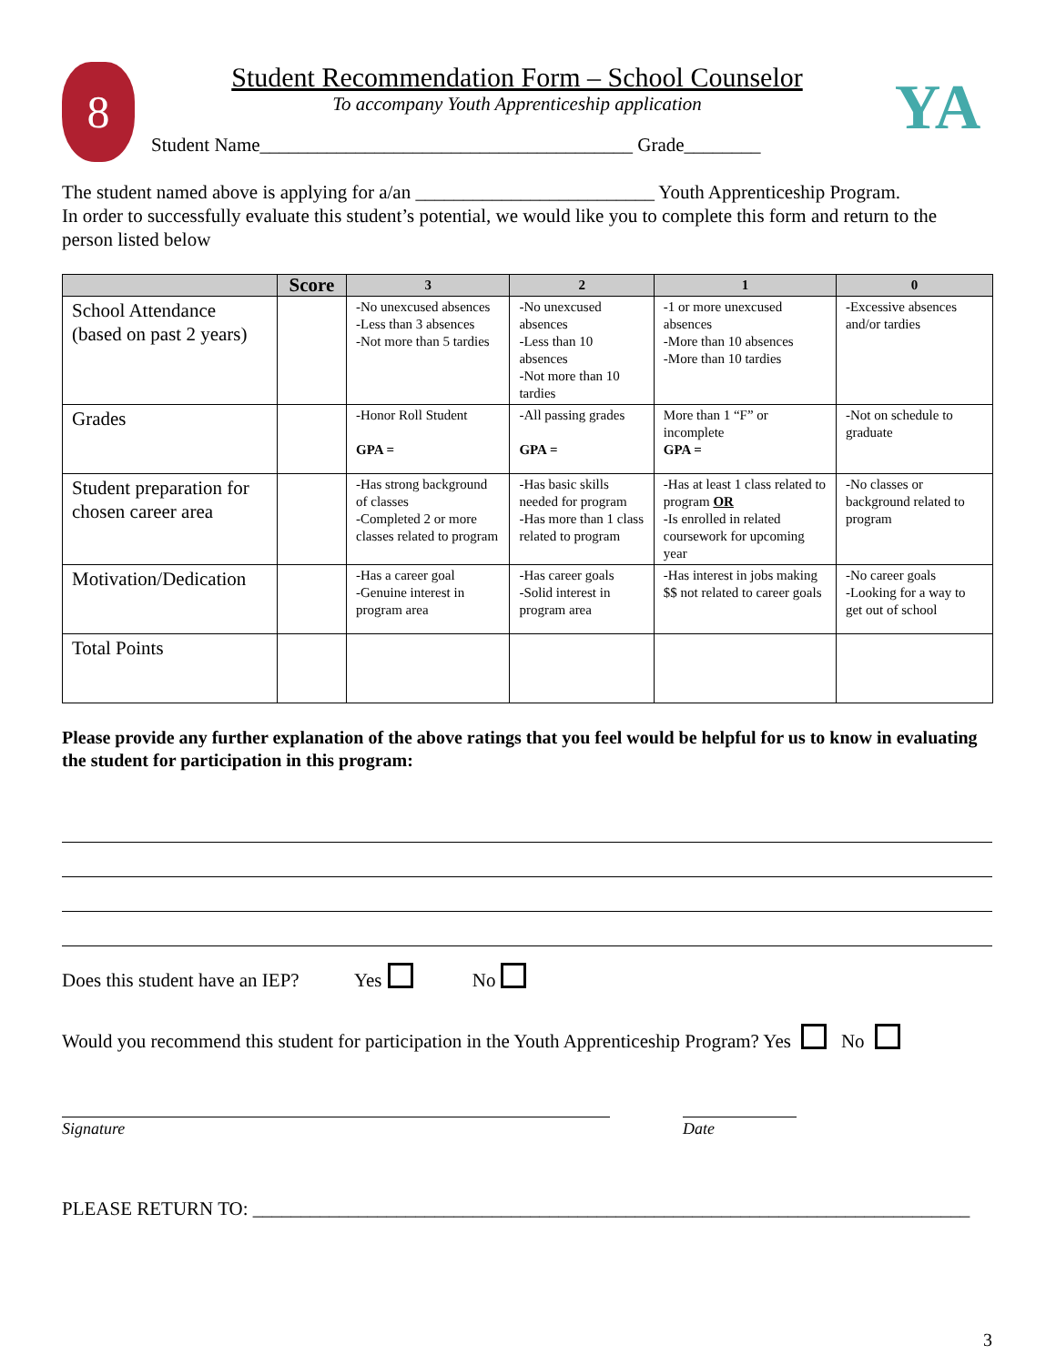8
Student Recommendation Form – School Counselor
To accompany Youth Apprenticeship application
Student Name_______________________________________ Grade________
YA
The student named above is applying for a/an _________________________ Youth Apprenticeship Program.
In order to successfully evaluate this student’s potential, we would like you to complete this form and return to the person listed below
| | Score | 3 | 2 | 1 | 0 |
| --- | --- | --- | --- | --- | --- |
| School Attendance (based on past 2 years) | | -No unexcused absences -Less than 3 absences -Not more than 5 tardies | -No unexcused absences -Less than 10 absences -Not more than 10 tardies | -1 or more unexcused absences -More than 10 absences -More than 10 tardies | -Excessive absences and/or tardies |
| Grades | | -Honor Roll Student GPA = | -All passing grades GPA = | More than 1 “F” or incomplete GPA = | -Not on schedule to graduate |
| Student preparation for chosen career area | | -Has strong background of classes -Completed 2 or more classes related to program | -Has basic skills needed for program -Has more than 1 class related to program | -Has at least 1 class related to program OR -Is enrolled in related coursework for upcoming year | -No classes or background related to program |
| Motivation/Dedication | | -Has a career goal -Genuine interest in program area | -Has career goals -Solid interest in program area | -Has interest in jobs making $$ not related to career goals | -No career goals -Looking for a way to get out of school |
| Total Points | | | | | |
Please provide any further explanation of the above ratings that you feel would be helpful for us to know in evaluating the student for participation in this program:
Does this student have an IEP? Yes No
Would you recommend this student for participation in the Youth Apprenticeship Program? Yes No
Signature Date
PLEASE RETURN TO: ___________________________________________________________________________
3